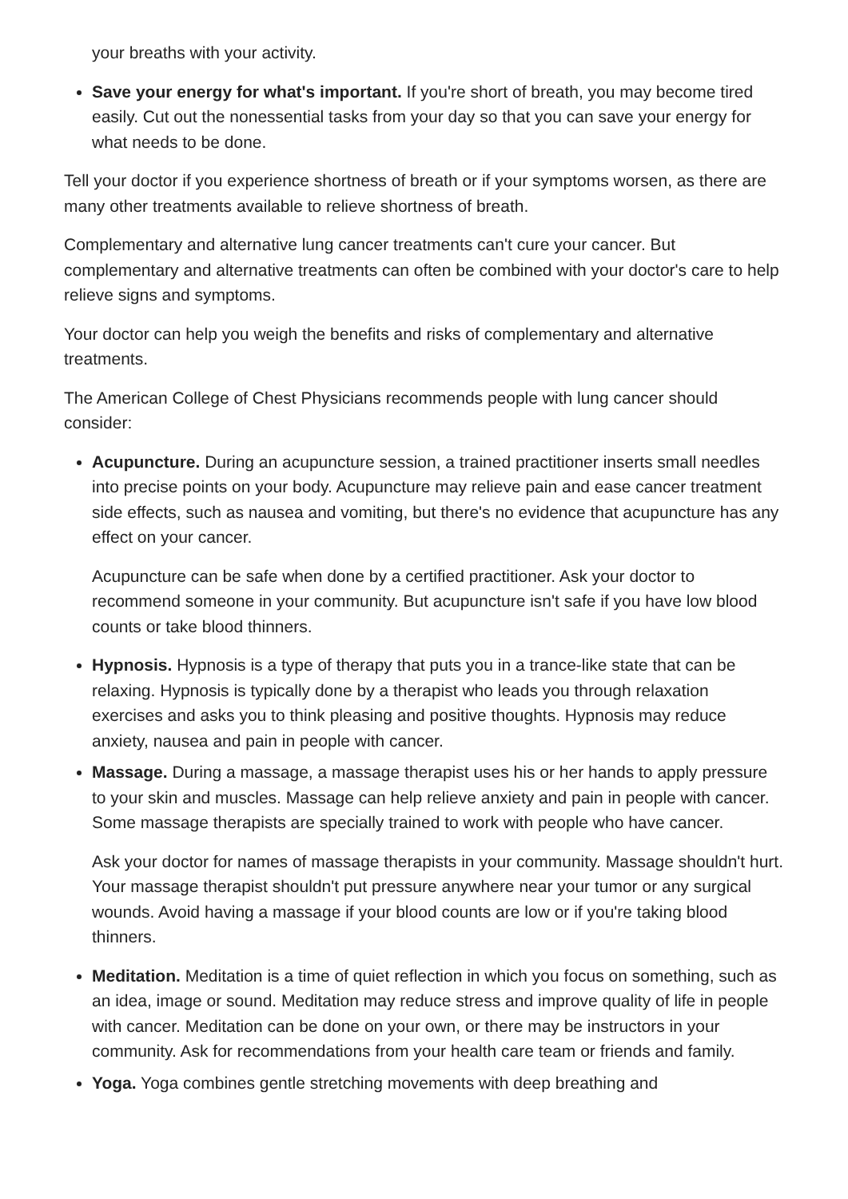your breaths with your activity.
Save your energy for what's important. If you're short of breath, you may become tired easily. Cut out the nonessential tasks from your day so that you can save your energy for what needs to be done.
Tell your doctor if you experience shortness of breath or if your symptoms worsen, as there are many other treatments available to relieve shortness of breath.
Complementary and alternative lung cancer treatments can't cure your cancer. But complementary and alternative treatments can often be combined with your doctor's care to help relieve signs and symptoms.
Your doctor can help you weigh the benefits and risks of complementary and alternative treatments.
The American College of Chest Physicians recommends people with lung cancer should consider:
Acupuncture. During an acupuncture session, a trained practitioner inserts small needles into precise points on your body. Acupuncture may relieve pain and ease cancer treatment side effects, such as nausea and vomiting, but there's no evidence that acupuncture has any effect on your cancer.
Acupuncture can be safe when done by a certified practitioner. Ask your doctor to recommend someone in your community. But acupuncture isn't safe if you have low blood counts or take blood thinners.
Hypnosis. Hypnosis is a type of therapy that puts you in a trance-like state that can be relaxing. Hypnosis is typically done by a therapist who leads you through relaxation exercises and asks you to think pleasing and positive thoughts. Hypnosis may reduce anxiety, nausea and pain in people with cancer.
Massage. During a massage, a massage therapist uses his or her hands to apply pressure to your skin and muscles. Massage can help relieve anxiety and pain in people with cancer. Some massage therapists are specially trained to work with people who have cancer.
Ask your doctor for names of massage therapists in your community. Massage shouldn't hurt. Your massage therapist shouldn't put pressure anywhere near your tumor or any surgical wounds. Avoid having a massage if your blood counts are low or if you're taking blood thinners.
Meditation. Meditation is a time of quiet reflection in which you focus on something, such as an idea, image or sound. Meditation may reduce stress and improve quality of life in people with cancer. Meditation can be done on your own, or there may be instructors in your community. Ask for recommendations from your health care team or friends and family.
Yoga. Yoga combines gentle stretching movements with deep breathing and